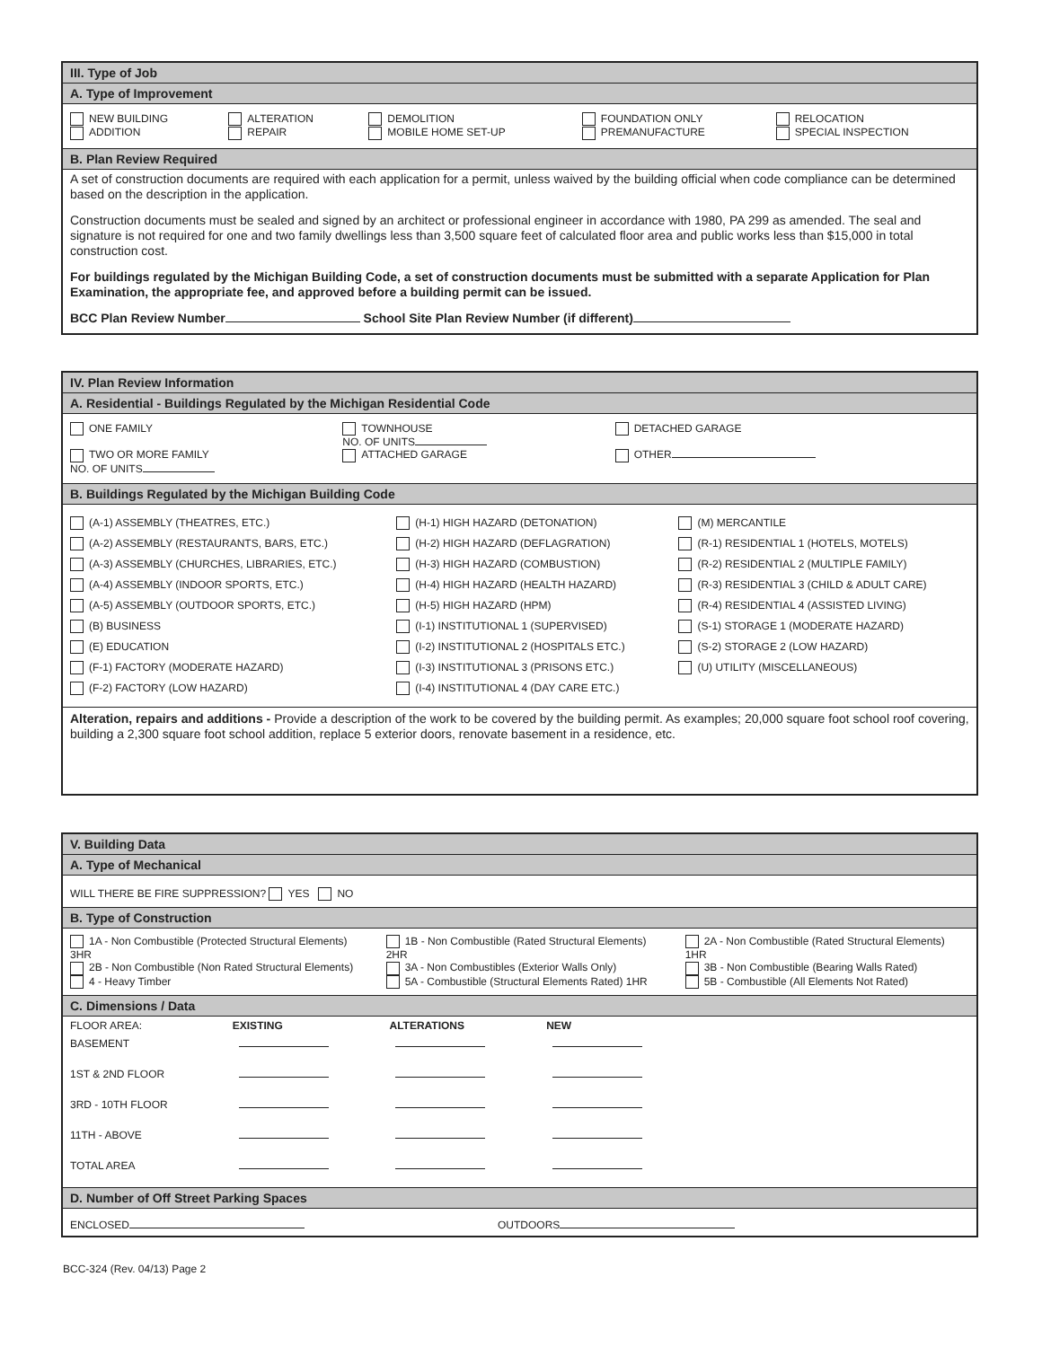III. Type of Job
A. Type of Improvement
| NEW BUILDING ADDITION | ALTERATION REPAIR | DEMOLITION MOBILE HOME SET-UP | FOUNDATION ONLY PREMANUFACTURE | RELOCATION SPECIAL INSPECTION |
B. Plan Review Required
A set of construction documents are required with each application for a permit, unless waived by the building official when code compliance can be determined based on the description in the application.
Construction documents must be sealed and signed by an architect or professional engineer in accordance with 1980, PA 299 as amended. The seal and signature is not required for one and two family dwellings less than 3,500 square feet of calculated floor area and public works less than $15,000 in total construction cost.
For buildings regulated by the Michigan Building Code, a set of construction documents must be submitted with a separate Application for Plan Examination, the appropriate fee, and approved before a building permit can be issued.
BCC Plan Review Number School Site Plan Review Number (if different)
IV. Plan Review Information
A. Residential - Buildings Regulated by the Michigan Residential Code
| ONE FAMILY TWO OR MORE FAMILY NO. OF UNITS | TOWNHOUSE NO. OF UNITS ATTACHED GARAGE | DETACHED GARAGE OTHER |
B. Buildings Regulated by the Michigan Building Code
| (A-1) ASSEMBLY (THEATRES, ETC.) (A-2) ASSEMBLY (RESTAURANTS, BARS, ETC.) (A-3) ASSEMBLY (CHURCHES, LIBRARIES, ETC.) (A-4) ASSEMBLY (INDOOR SPORTS, ETC.) (A-5) ASSEMBLY (OUTDOOR SPORTS, ETC.) (B) BUSINESS (E) EDUCATION (F-1) FACTORY (MODERATE HAZARD) (F-2) FACTORY (LOW HAZARD) | (H-1) HIGH HAZARD (DETONATION) (H-2) HIGH HAZARD (DEFLAGRATION) (H-3) HIGH HAZARD (COMBUSTION) (H-4) HIGH HAZARD (HEALTH HAZARD) (H-5) HIGH HAZARD (HPM) (I-1) INSTITUTIONAL 1 (SUPERVISED) (I-2) INSTITUTIONAL 2 (HOSPITALS ETC.) (I-3) INSTITUTIONAL 3 (PRISONS ETC.) (I-4) INSTITUTIONAL 4 (DAY CARE ETC.) | (M) MERCANTILE (R-1) RESIDENTIAL 1 (HOTELS, MOTELS) (R-2) RESIDENTIAL 2 (MULTIPLE FAMILY) (R-3) RESIDENTIAL 3 (CHILD & ADULT CARE) (R-4) RESIDENTIAL 4 (ASSISTED LIVING) (S-1) STORAGE 1 (MODERATE HAZARD) (S-2) STORAGE 2 (LOW HAZARD) (U) UTILITY (MISCELLANEOUS) |
Alteration, repairs and additions - Provide a description of the work to be covered by the building permit. As examples; 20,000 square foot school roof covering, building a 2,300 square foot school addition, replace 5 exterior doors, renovate basement in a residence, etc.
V. Building Data
A. Type of Mechanical
WILL THERE BE FIRE SUPPRESSION? YES NO
B. Type of Construction
| 1A - Non Combustible (Protected Structural Elements) 3HR 2B - Non Combustible (Non Rated Structural Elements) 4 - Heavy Timber | 1B - Non Combustible (Rated Structural Elements) 2HR 3A - Non Combustibles (Exterior Walls Only) 5A - Combustible (Structural Elements Rated) 1HR | 2A - Non Combustible (Rated Structural Elements) 1HR 3B - Non Combustible (Bearing Walls Rated) 5B - Combustible (All Elements Not Rated) |
C. Dimensions / Data
| FLOOR AREA: | EXISTING | ALTERATIONS | NEW |
| BASEMENT | | | |
| 1ST & 2ND FLOOR | | | |
| 3RD - 10TH FLOOR | | | |
| 11TH - ABOVE | | | |
| TOTAL AREA | | | |
D. Number of Off Street Parking Spaces
ENCLOSED OUTDOORS
BCC-324 (Rev. 04/13) Page 2